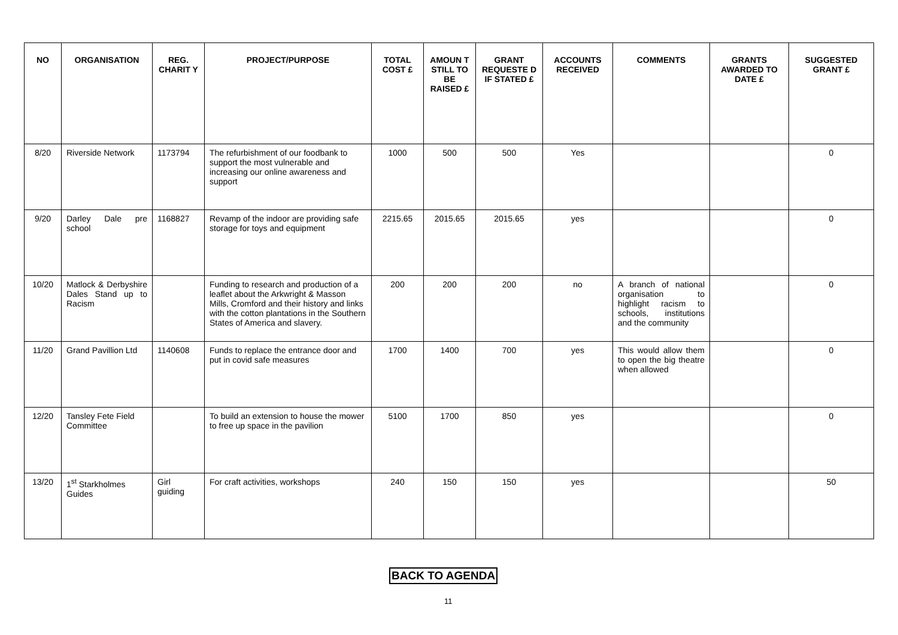| NO | ORGANISATION | REG. CHARIT Y | PROJECT/PURPOSE | TOTAL COST £ | AMOUN T STILL TO BE RAISED £ | GRANT REQUESTE D IF STATED £ | ACCOUNTS RECEIVED | COMMENTS | GRANTS AWARDED TO DATE £ | SUGGESTED GRANT £ |
| --- | --- | --- | --- | --- | --- | --- | --- | --- | --- | --- |
| 8/20 | Riverside Network | 1173794 | The refurbishment of our foodbank to support the most vulnerable and increasing our online awareness and support | 1000 | 500 | 500 | Yes | | | 0 |
| 9/20 | Darley Dale pre school | 1168827 | Revamp of the indoor are providing safe storage for toys and equipment | 2215.65 | 2015.65 | 2015.65 | yes | | | 0 |
| 10/20 | Matlock & Derbyshire Dales Stand up to Racism | | Funding to research and production of a leaflet about the Arkwright & Masson Mills, Cromford and their history and links with the cotton plantations in the Southern States of America and slavery. | 200 | 200 | 200 | no | A branch of national organisation to highlight racism to schools, institutions and the community | | 0 |
| 11/20 | Grand Pavillion Ltd | 1140608 | Funds to replace the entrance door and put in covid safe measures | 1700 | 1400 | 700 | yes | This would allow them to open the big theatre when allowed | | 0 |
| 12/20 | Tansley Fete Field Committee | | To build an extension to house the mower to free up space in the pavilion | 5100 | 1700 | 850 | yes | | | 0 |
| 13/20 | 1<sup>st</sup> Starkholmes Guides | Girl guiding | For craft activities, workshops | 240 | 150 | 150 | yes | | | 50 |
BACK TO AGENDA
11